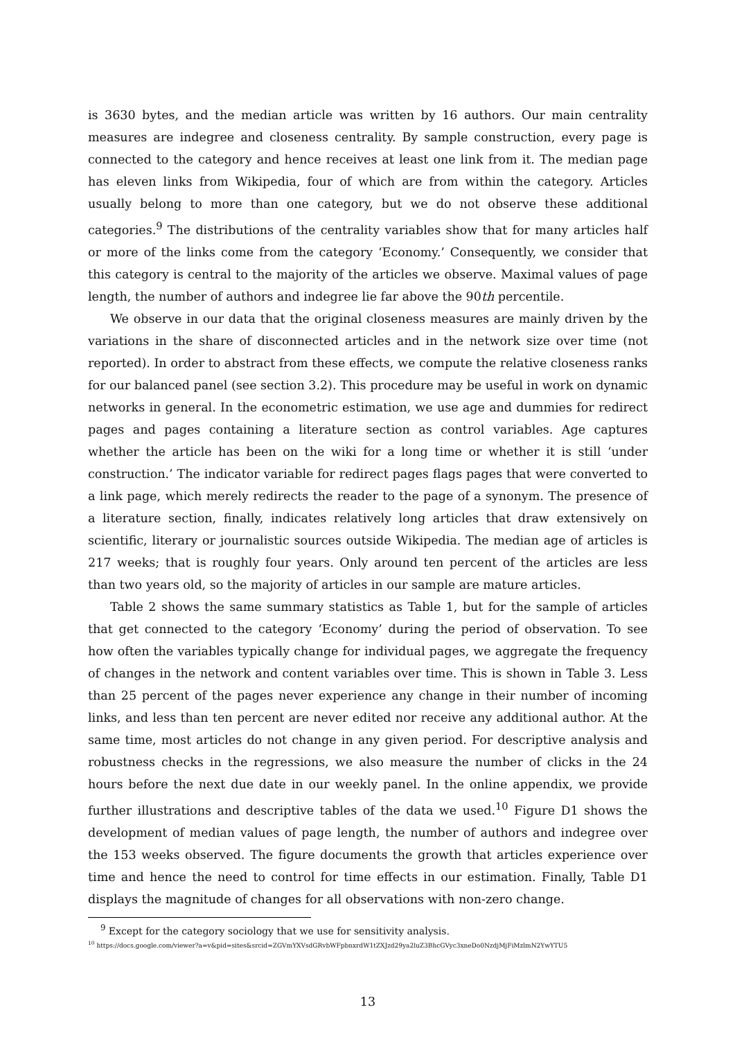is 3630 bytes, and the median article was written by 16 authors. Our main centrality measures are indegree and closeness centrality. By sample construction, every page is connected to the category and hence receives at least one link from it. The median page has eleven links from Wikipedia, four of which are from within the category. Articles usually belong to more than one category, but we do not observe these additional categories.<sup>9</sup> The distributions of the centrality variables show that for many articles half or more of the links come from the category ‘Economy.’ Consequently, we consider that this category is central to the majority of the articles we observe. Maximal values of page length, the number of authors and indegree lie far above the 90th percentile.
We observe in our data that the original closeness measures are mainly driven by the variations in the share of disconnected articles and in the network size over time (not reported). In order to abstract from these effects, we compute the relative closeness ranks for our balanced panel (see section 3.2). This procedure may be useful in work on dynamic networks in general. In the econometric estimation, we use age and dummies for redirect pages and pages containing a literature section as control variables. Age captures whether the article has been on the wiki for a long time or whether it is still ‘under construction.’ The indicator variable for redirect pages flags pages that were converted to a link page, which merely redirects the reader to the page of a synonym. The presence of a literature section, finally, indicates relatively long articles that draw extensively on scientific, literary or journalistic sources outside Wikipedia. The median age of articles is 217 weeks; that is roughly four years. Only around ten percent of the articles are less than two years old, so the majority of articles in our sample are mature articles.
Table 2 shows the same summary statistics as Table 1, but for the sample of articles that get connected to the category ‘Economy’ during the period of observation. To see how often the variables typically change for individual pages, we aggregate the frequency of changes in the network and content variables over time. This is shown in Table 3. Less than 25 percent of the pages never experience any change in their number of incoming links, and less than ten percent are never edited nor receive any additional author. At the same time, most articles do not change in any given period. For descriptive analysis and robustness checks in the regressions, we also measure the number of clicks in the 24 hours before the next due date in our weekly panel. In the online appendix, we provide further illustrations and descriptive tables of the data we used.<sup>10</sup> Figure D1 shows the development of median values of page length, the number of authors and indegree over the 153 weeks observed. The figure documents the growth that articles experience over time and hence the need to control for time effects in our estimation. Finally, Table D1 displays the magnitude of changes for all observations with non-zero change.
<sup>9</sup> Except for the category sociology that we use for sensitivity analysis.
<sup>10</sup> https://docs.google.com/viewer?a=v&pid=sites&srcid=ZGVmYXVsdGRvbWFpbnxrdW1tZXJzd29ya2luZ3BhcGVyc3xneDo0NzdjMjFiMzlmN2YwYTU5
13